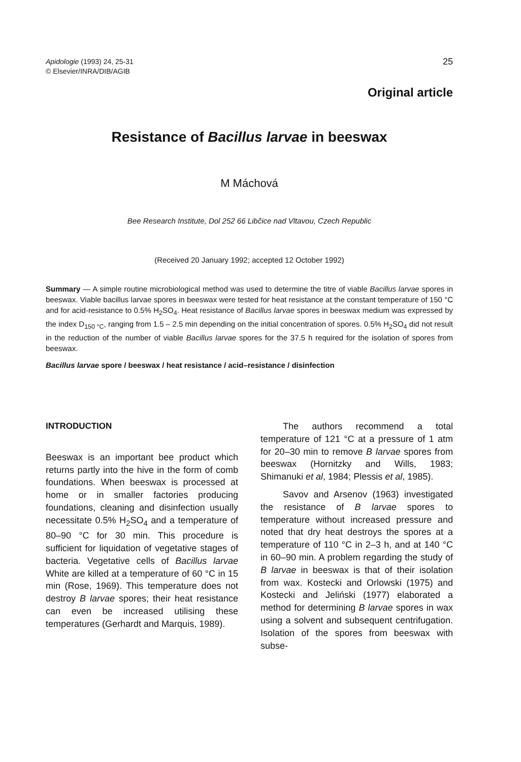Apidologie (1993) 24, 25-31
© Elsevier/INRA/DIB/AGIB
25
Original article
Resistance of Bacillus larvae in beeswax
M Máchová
Bee Research Institute, Dol 252 66 Libčice nad Vltavou, Czech Republic
(Received 20 January 1992; accepted 12 October 1992)
Summary — A simple routine microbiological method was used to determine the titre of viable Bacillus larvae spores in beeswax. Viable bacillus larvae spores in beeswax were tested for heat resistance at the constant temperature of 150 °C and for acid-resistance to 0.5% H<sub>2</sub>SO<sub>4</sub>. Heat resistance of Bacillus larvae spores in beeswax medium was expressed by the index D<sub>150 °C</sub>, ranging from 1.5 – 2.5 min depending on the initial concentration of spores. 0.5% H<sub>2</sub>SO<sub>4</sub> did not result in the reduction of the number of viable Bacillus larvae spores for the 37.5 h required for the isolation of spores from beeswax.
Bacillus larvae spore / beeswax / heat resistance / acid–resistance / disinfection
INTRODUCTION
Beeswax is an important bee product which returns partly into the hive in the form of comb foundations. When beeswax is processed at home or in smaller factories producing foundations, cleaning and disinfection usually necessitate 0.5% H<sub>2</sub>SO<sub>4</sub> and a temperature of 80–90 °C for 30 min. This procedure is sufficient for liquidation of vegetative stages of bacteria. Vegetative cells of Bacillus larvae White are killed at a temperature of 60 °C in 15 min (Rose, 1969). This temperature does not destroy B larvae spores; their heat resistance can even be increased utilising these temperatures (Gerhardt and Marquis, 1989).
The authors recommend a total temperature of 121 °C at a pressure of 1 atm for 20–30 min to remove B larvae spores from beeswax (Hornitzky and Wills, 1983; Shimanuki et al, 1984; Plessis et al, 1985).
Savov and Arsenov (1963) investigated the resistance of B larvae spores to temperature without increased pressure and noted that dry heat destroys the spores at a temperature of 110 °C in 2–3 h, and at 140 °C in 60–90 min. A problem regarding the study of B larvae in beeswax is that of their isolation from wax. Kostecki and Orlowski (1975) and Kostecki and Jeliński (1977) elaborated a method for determining B larvae spores in wax using a solvent and subsequent centrifugation. Isolation of the spores from beeswax with subse-